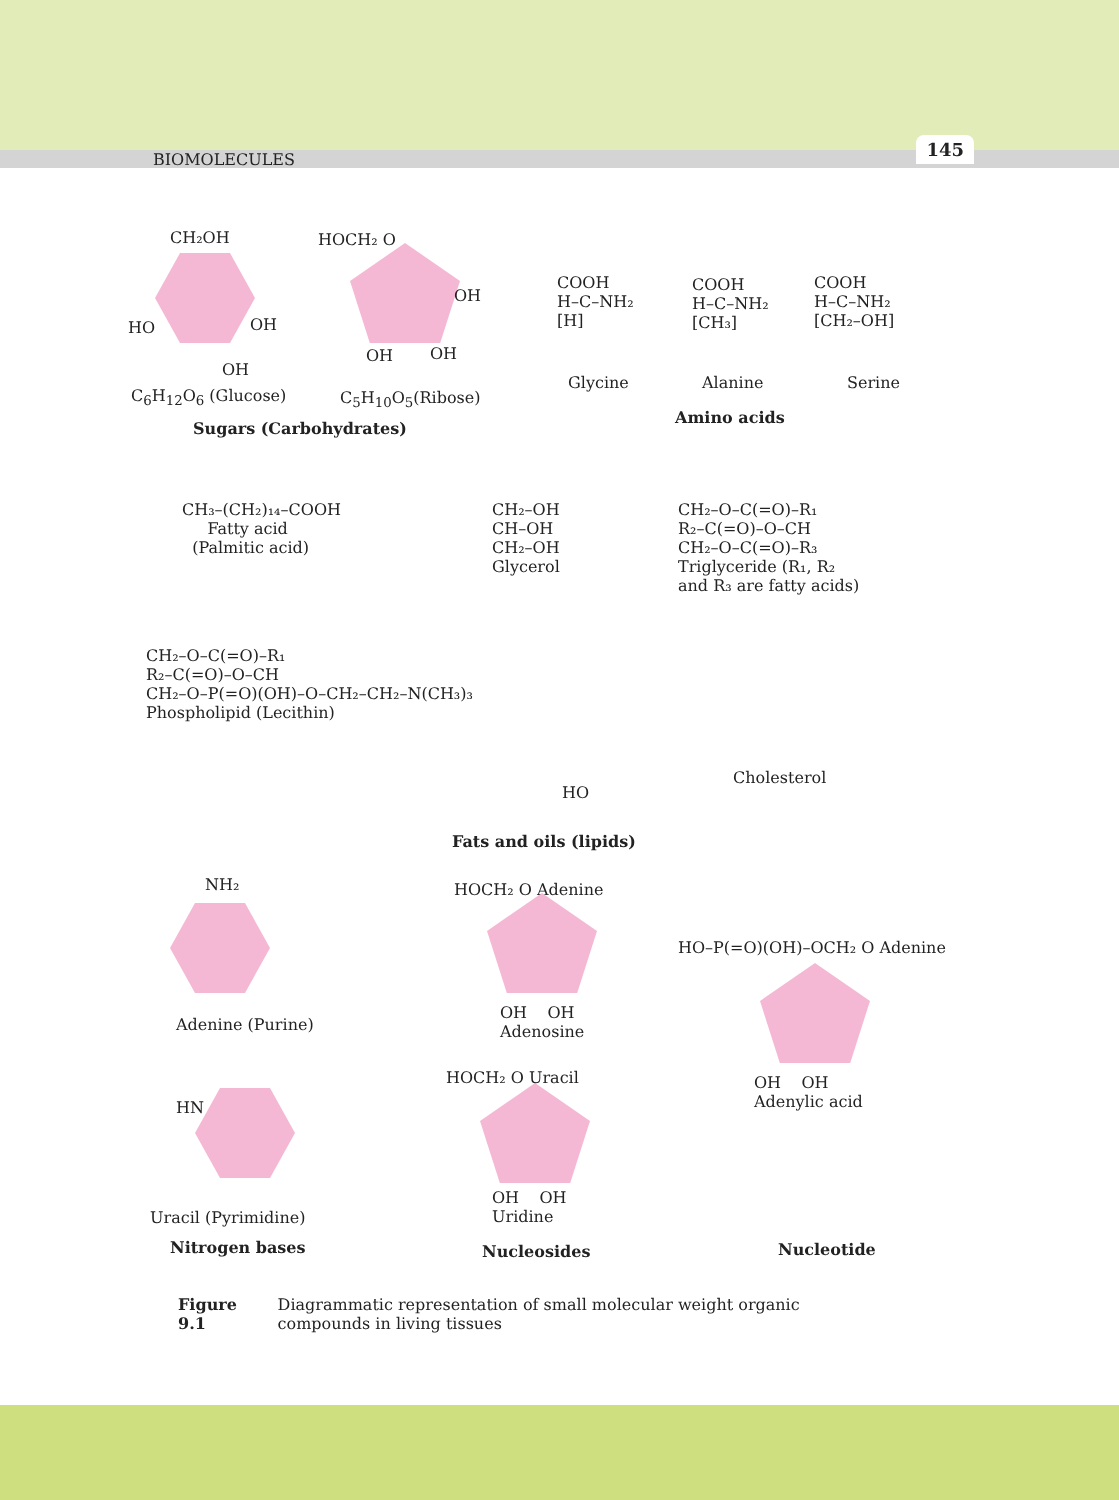BIOMOLECULES 145
CH₂OH HOCH₂ O
HO OH
OH
OH
OH OH
C<sub>6</sub>H<sub>12</sub>O<sub>6</sub> (Glucose) C<sub>5</sub>H<sub>10</sub>O<sub>5</sub>(Ribose)
Sugars (Carbohydrates)
COOH
H–C–NH₂
[H]
COOH
H–C–NH₂
[CH₃]
COOH
H–C–NH₂
[CH₂–OH]
Glycine Alanine Serine
Amino acids
CH₃–(CH₂)₁₄–COOH
Fatty acid
(Palmitic acid)
CH₂–OH
CH–OH
CH₂–OH
Glycerol
CH₂–O–C(=O)–R₁
R₂–C(=O)–O–CH
CH₂–O–C(=O)–R₃
Triglyceride (R₁, R₂
and R₃ are fatty acids)
CH₂–O–C(=O)–R₁
R₂–C(=O)–O–CH
CH₂–O–P(=O)(OH)–O–CH₂–CH₂–N(CH₃)₃
Phospholipid (Lecithin)
HO
Cholesterol
Fats and oils (lipids)
NH₂
Adenine (Purine)
HOCH₂ O Adenine
OH OH
Adenosine
HO–P(=O)(OH)–OCH₂ O Adenine
OH OH
Adenylic acid
HN
Uracil (Pyrimidine)
HOCH₂ O Uracil
OH OH
Uridine
Nitrogen bases Nucleosides Nucleotide
Figure 9.1 Diagrammatic representation of small molecular weight organic compounds in living tissues